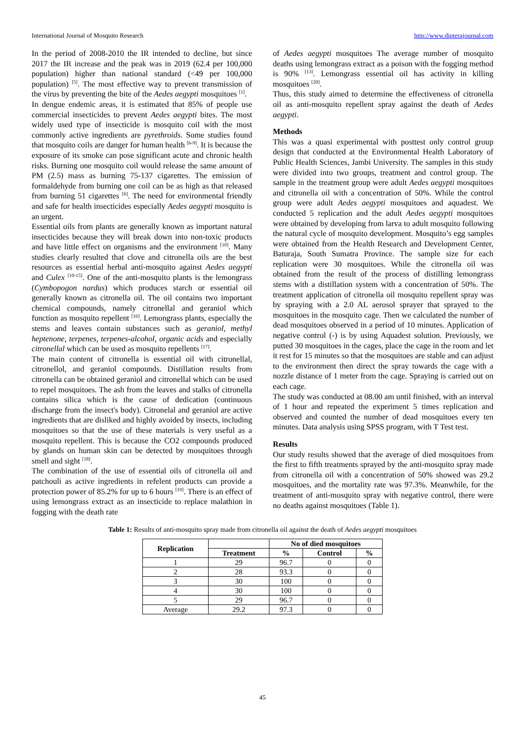International Journal of Mosquito Research http://www.dipterajournal.com
In the period of 2008-2010 the IR intended to decline, but since 2017 the IR increase and the peak was in 2019 (62.4 per 100,000 population) higher than national standard (<49 per 100,000 population) <sup>[5]</sup>. The most effective way to prevent transmission of the virus by preventing the bite of the Aedes aegypti mosquitoes <sup>[1]</sup>.
In dengue endemic areas, it is estimated that 85% of people use commercial insecticides to prevent Aedes aegypti bites. The most widely used type of insecticide is mosquito coil with the most commonly active ingredients are pyrethroids. Some studies found that mosquito coils are danger for human health <sup>[6-9]</sup>. It is because the exposure of its smoke can pose significant acute and chronic health risks. Burning one mosquito coil would release the same amount of PM (2.5) mass as burning 75-137 cigarettes. The emission of formaldehyde from burning one coil can be as high as that released from burning 51 cigarettes <sup>[6]</sup>. The need for environmental friendly and safe for health insecticides especially Aedes aegypti mosquito is an urgent.
Essential oils from plants are generally known as important natural insecticides because they will break down into non-toxic products and have little effect on organisms and the environment <sup>[10]</sup>. Many studies clearly resulted that clove and citronella oils are the best resources as essential herbal anti-mosquito against Aedes aegypti and Culex <sup>[10-15]</sup>. One of the anti-mosquito plants is the lemongrass (Cymbopogon nardus) which produces starch or essential oil generally known as citronella oil. The oil contains two important chemical compounds, namely citronellal and geraniol which function as mosquito repellent <sup>[16]</sup>. Lemongrass plants, especially the stems and leaves contain substances such as geraniol, methyl heptenone, terpenes, terpenes-alcohol, organic acids and especially citronellal which can be used as mosquito repellents <sup>[17]</sup>.
The main content of citronella is essential oil with citronellal, citronellol, and geraniol compounds. Distillation results from citronella can be obtained geraniol and citronellal which can be used to repel mosquitoes. The ash from the leaves and stalks of citronella contains silica which is the cause of dedication (continuous discharge from the insect's body). Citronelal and geraniol are active ingredients that are disliked and highly avoided by insects, including mosquitoes so that the use of these materials is very useful as a mosquito repellent. This is because the CO2 compounds produced by glands on human skin can be detected by mosquitoes through smell and sight <sup>[18]</sup>.
The combination of the use of essential oils of citronella oil and patchouli as active ingredients in refelent products can provide a protection power of 85.2% for up to 6 hours <sup>[19]</sup>. There is an effect of using lemongrass extract as an insecticide to replace malathion in fogging with the death rate
of Aedes aegypti mosquitoes The average number of mosquito deaths using lemongrass extract as a poison with the fogging method is 90% <sup>[13]</sup>. Lemongrass essential oil has activity in killing mosquitoes <sup>[20]</sup>.
Thus, this study aimed to determine the effectiveness of citronella oil as anti-mosquito repellent spray against the death of Aedes aegypti.
Methods
This was a quasi experimental with posttest only control group design that conducted at the Environmental Health Laboratory of Public Health Sciences, Jambi University. The samples in this study were divided into two groups, treatment and control group. The sample in the treatment group were adult Aedes aegypti mosquitoes and citronella oil with a concentration of 50%. While the control group were adult Aedes aegypti mosquitoes and aquadest. We conducted 5 replication and the adult Aedes aegypti mosquitoes were obtained by developing from larva to adult mosquito following the natural cycle of mosquito development. Mosquito’s egg samples were obtained from the Health Research and Development Center, Baturaja, South Sumatra Province. The sample size for each replication were 30 mosquitoes. While the citronella oil was obtained from the result of the process of distilling lemongrass stems with a distillation system with a concentration of 50%. The treatment application of citronella oil mosquito repellent spray was by spraying with a 2.0 AL aerosol sprayer that sprayed to the mosquitoes in the mosquito cage. Then we calculated the number of dead mosquitoes observed in a period of 10 minutes. Application of negative control (-) is by using Aquadest solution. Previously, we putted 30 mosquitoes in the cages, place the cage in the room and let it rest for 15 minutes so that the mosquitoes are stable and can adjust to the environment then direct the spray towards the cage with a nozzle distance of 1 meter from the cage. Spraying is carried out on each cage.
The study was conducted at 08.00 am until finished, with an interval of 1 hour and repeated the experiment 5 times replication and observed and counted the number of dead mosquitoes every ten minutes. Data analysis using SPSS program, with T Test test.
Results
Our study results showed that the average of died mosquitoes from the first to fifth treatments sprayed by the anti-mosquito spray made from citronella oil with a concentration of 50% showed was 29.2 mosquitoes, and the mortality rate was 97.3%. Meanwhile, for the treatment of anti-mosquito spray with negative control, there were no deaths against mosquitoes (Table 1).
Table 1: Results of anti-mosquito spray made from citronella oil against the death of Aedes aegypti mosquitoes
| Replication | | No of died mosquitoes | | |
| --- | --- | --- | --- | --- |
| | Treatment | % | Control | % |
| 1 | 29 | 96.7 | 0 | 0 |
| 2 | 28 | 93.3 | 0 | 0 |
| 3 | 30 | 100 | 0 | 0 |
| 4 | 30 | 100 | 0 | 0 |
| 5 | 29 | 96.7 | 0 | 0 |
| Average | 29.2 | 97.3 | 0 | 0 |
45